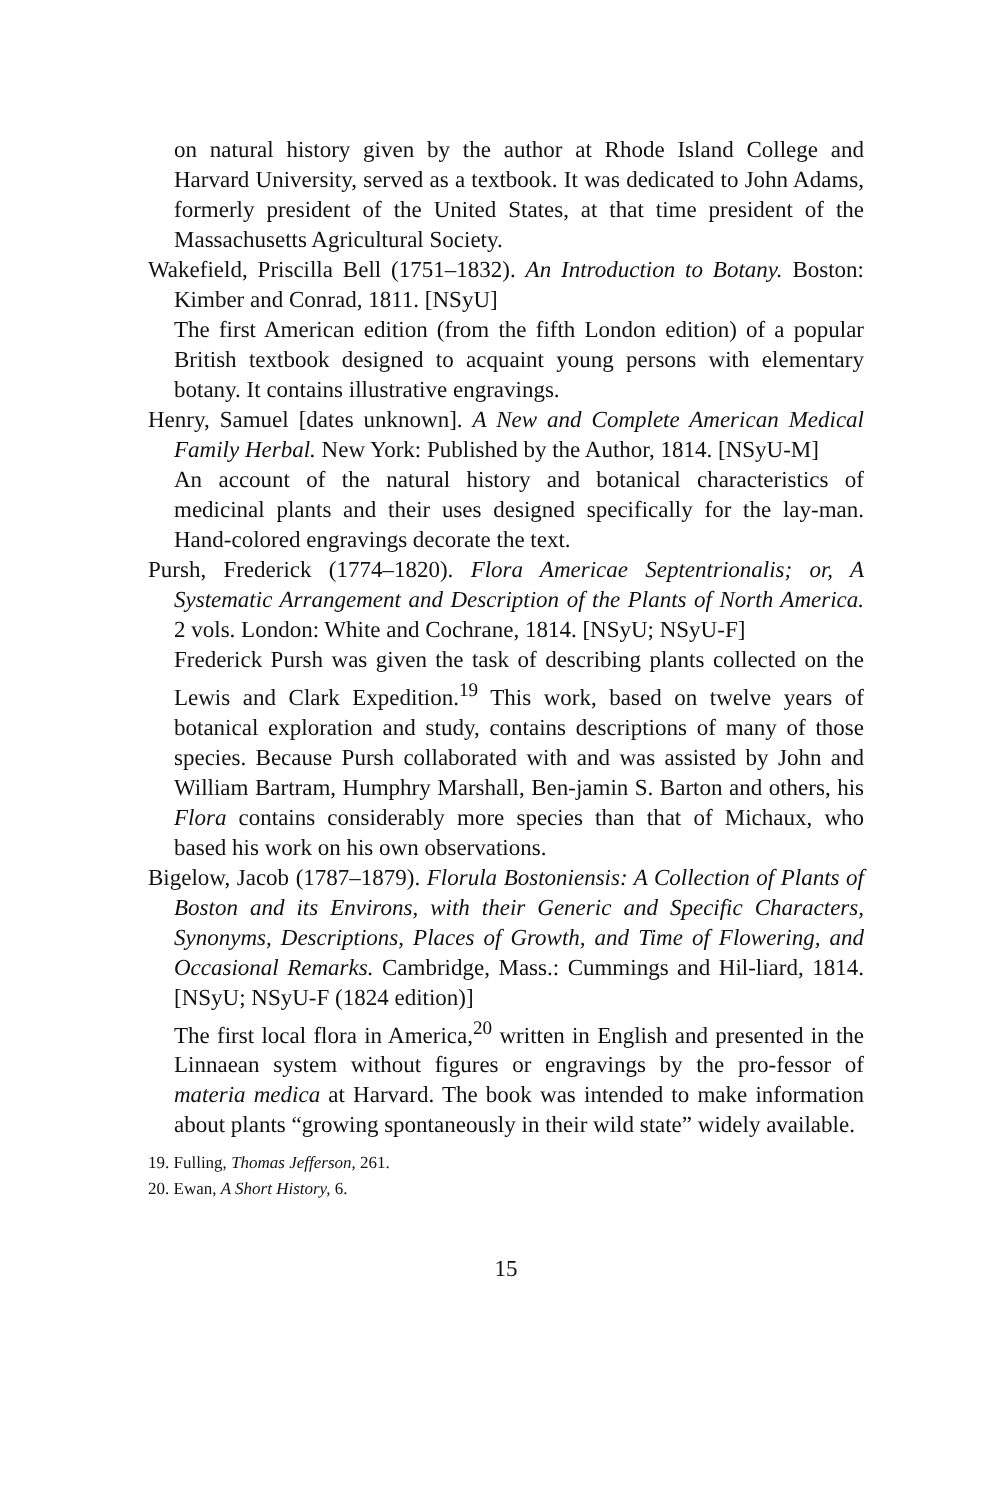on natural history given by the author at Rhode Island College and Harvard University, served as a textbook. It was dedicated to John Adams, formerly president of the United States, at that time president of the Massachusetts Agricultural Society.
Wakefield, Priscilla Bell (1751–1832). An Introduction to Botany. Boston: Kimber and Conrad, 1811. [NSyU]
The first American edition (from the fifth London edition) of a popular British textbook designed to acquaint young persons with elementary botany. It contains illustrative engravings.
Henry, Samuel [dates unknown]. A New and Complete American Medical Family Herbal. New York: Published by the Author, 1814. [NSyU-M]
An account of the natural history and botanical characteristics of medicinal plants and their uses designed specifically for the lay-man. Hand-colored engravings decorate the text.
Pursh, Frederick (1774–1820). Flora Americae Septentrionalis; or, A Systematic Arrangement and Description of the Plants of North America. 2 vols. London: White and Cochrane, 1814. [NSyU; NSyU-F]
Frederick Pursh was given the task of describing plants collected on the Lewis and Clark Expedition.<sup>19</sup> This work, based on twelve years of botanical exploration and study, contains descriptions of many of those species. Because Pursh collaborated with and was assisted by John and William Bartram, Humphry Marshall, Ben-jamin S. Barton and others, his Flora contains considerably more species than that of Michaux, who based his work on his own observations.
Bigelow, Jacob (1787–1879). Florula Bostoniensis: A Collection of Plants of Boston and its Environs, with their Generic and Specific Characters, Synonyms, Descriptions, Places of Growth, and Time of Flowering, and Occasional Remarks. Cambridge, Mass.: Cummings and Hil-liard, 1814. [NSyU; NSyU-F (1824 edition)]
The first local flora in America,<sup>20</sup> written in English and presented in the Linnaean system without figures or engravings by the pro-fessor of materia medica at Harvard. The book was intended to make information about plants “growing spontaneously in their wild state” widely available.
19. Fulling, Thomas Jefferson, 261.
20. Ewan, A Short History, 6.
15